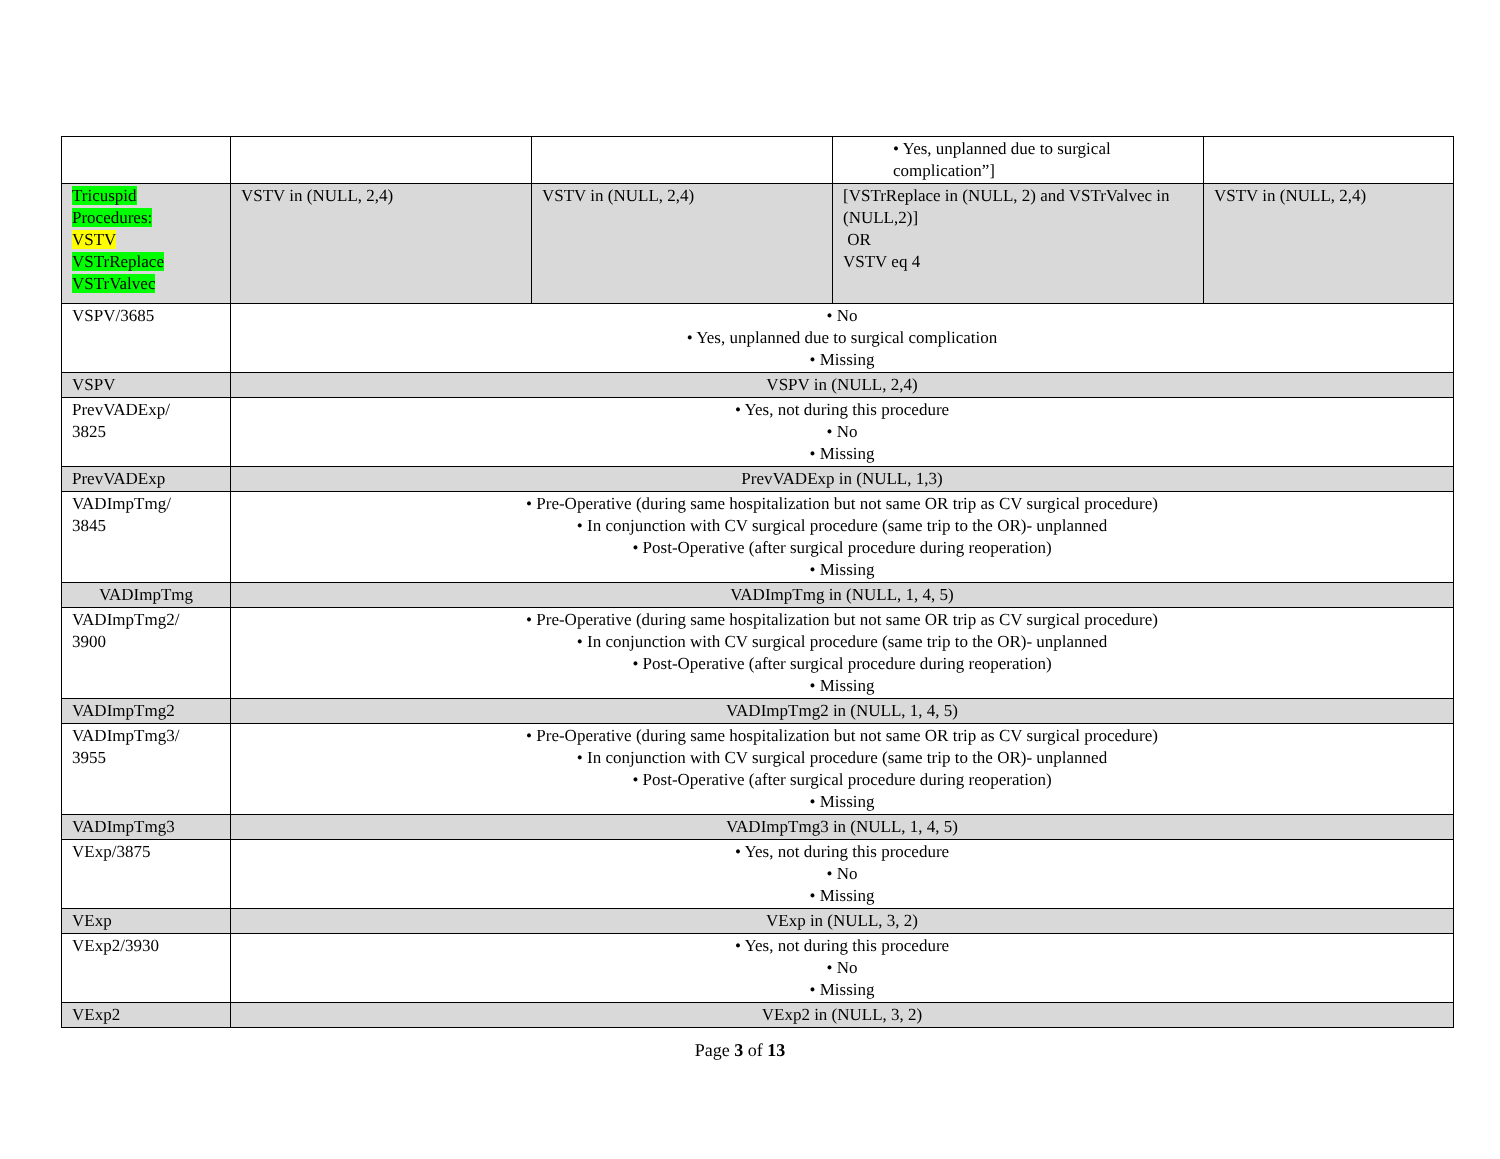| | | | • Yes, unplanned due to surgical complication”] | |
| Tricuspid Procedures: VSTV VSTrReplace VSTrValvec | VSTV in (NULL, 2,4) | VSTV in (NULL, 2,4) | [VSTrReplace in (NULL, 2) and VSTrValvec in (NULL,2)] OR VSTV eq 4 | VSTV in (NULL, 2,4) |
| VSPV/3685 | • No • Yes, unplanned due to surgical complication • Missing | | | |
| VSPV | VSPV in (NULL, 2,4) | | | |
| PrevVADExp/ 3825 | • Yes, not during this procedure • No • Missing | | | |
| PrevVADExp | PrevVADExp in (NULL, 1,3) | | | |
| VADImpTmg/ 3845 | • Pre-Operative (during same hospitalization but not same OR trip as CV surgical procedure) • In conjunction with CV surgical procedure (same trip to the OR)- unplanned • Post-Operative (after surgical procedure during reoperation) • Missing | | | |
| VADImpTmg | VADImpTmg in (NULL, 1, 4, 5) | | | |
| VADImpTmg2/ 3900 | • Pre-Operative (during same hospitalization but not same OR trip as CV surgical procedure) • In conjunction with CV surgical procedure (same trip to the OR)- unplanned • Post-Operative (after surgical procedure during reoperation) • Missing | | | |
| VADImpTmg2 | VADImpTmg2 in (NULL, 1, 4, 5) | | | |
| VADImpTmg3/ 3955 | • Pre-Operative (during same hospitalization but not same OR trip as CV surgical procedure) • In conjunction with CV surgical procedure (same trip to the OR)- unplanned • Post-Operative (after surgical procedure during reoperation) • Missing | | | |
| VADImpTmg3 | VADImpTmg3 in (NULL, 1, 4, 5) | | | |
| VExp/3875 | • Yes, not during this procedure • No • Missing | | | |
| VExp | VExp in (NULL, 3, 2) | | | |
| VExp2/3930 | • Yes, not during this procedure • No • Missing | | | |
| VExp2 | VExp2 in (NULL, 3, 2) | | | |
Page 3 of 13